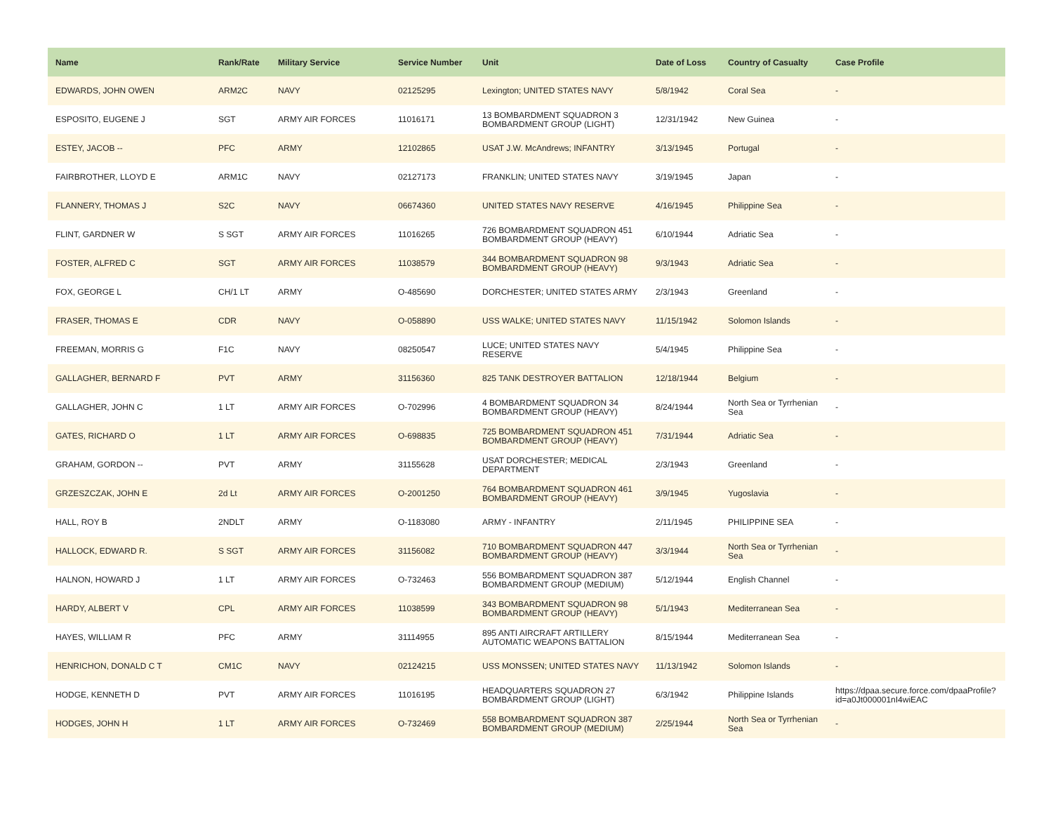| Name | Rank/Rate | Military Service | Service Number | Unit | Date of Loss | Country of Casualty | Case Profile |
| --- | --- | --- | --- | --- | --- | --- | --- |
| EDWARDS, JOHN OWEN | ARM2C | NAVY | 02125295 | Lexington; UNITED STATES NAVY | 5/8/1942 | Coral Sea | - |
| ESPOSITO, EUGENE J | SGT | ARMY AIR FORCES | 11016171 | 13 BOMBARDMENT SQUADRON 3 BOMBARDMENT GROUP (LIGHT) | 12/31/1942 | New Guinea | - |
| ESTEY, JACOB -- | PFC | ARMY | 12102865 | USAT J.W. McAndrews; INFANTRY | 3/13/1945 | Portugal | - |
| FAIRBROTHER, LLOYD E | ARM1C | NAVY | 02127173 | FRANKLIN; UNITED STATES NAVY | 3/19/1945 | Japan | - |
| FLANNERY, THOMAS J | S2C | NAVY | 06674360 | UNITED STATES NAVY RESERVE | 4/16/1945 | Philippine Sea | - |
| FLINT, GARDNER W | S SGT | ARMY AIR FORCES | 11016265 | 726 BOMBARDMENT SQUADRON 451 BOMBARDMENT GROUP (HEAVY) | 6/10/1944 | Adriatic Sea | - |
| FOSTER, ALFRED C | SGT | ARMY AIR FORCES | 11038579 | 344 BOMBARDMENT SQUADRON 98 BOMBARDMENT GROUP (HEAVY) | 9/3/1943 | Adriatic Sea | - |
| FOX, GEORGE L | CH/1 LT | ARMY | O-485690 | DORCHESTER; UNITED STATES ARMY | 2/3/1943 | Greenland | - |
| FRASER, THOMAS E | CDR | NAVY | O-058890 | USS WALKE; UNITED STATES NAVY | 11/15/1942 | Solomon Islands | - |
| FREEMAN, MORRIS G | F1C | NAVY | 08250547 | LUCE; UNITED STATES NAVY RESERVE | 5/4/1945 | Philippine Sea | - |
| GALLAGHER, BERNARD F | PVT | ARMY | 31156360 | 825 TANK DESTROYER BATTALION | 12/18/1944 | Belgium | - |
| GALLAGHER, JOHN C | 1 LT | ARMY AIR FORCES | O-702996 | 4 BOMBARDMENT SQUADRON 34 BOMBARDMENT GROUP (HEAVY) | 8/24/1944 | North Sea or Tyrrhenian Sea | - |
| GATES, RICHARD O | 1 LT | ARMY AIR FORCES | O-698835 | 725 BOMBARDMENT SQUADRON 451 BOMBARDMENT GROUP (HEAVY) | 7/31/1944 | Adriatic Sea | - |
| GRAHAM, GORDON -- | PVT | ARMY | 31155628 | USAT DORCHESTER; MEDICAL DEPARTMENT | 2/3/1943 | Greenland | - |
| GRZESZCZAK, JOHN E | 2d Lt | ARMY AIR FORCES | O-2001250 | 764 BOMBARDMENT SQUADRON 461 BOMBARDMENT GROUP (HEAVY) | 3/9/1945 | Yugoslavia | - |
| HALL, ROY B | 2NDLT | ARMY | O-1183080 | ARMY - INFANTRY | 2/11/1945 | PHILIPPINE SEA | - |
| HALLOCK, EDWARD R. | S SGT | ARMY AIR FORCES | 31156082 | 710 BOMBARDMENT SQUADRON 447 BOMBARDMENT GROUP (HEAVY) | 3/3/1944 | North Sea or Tyrrhenian Sea | - |
| HALNON, HOWARD J | 1 LT | ARMY AIR FORCES | O-732463 | 556 BOMBARDMENT SQUADRON 387 BOMBARDMENT GROUP (MEDIUM) | 5/12/1944 | English Channel | - |
| HARDY, ALBERT V | CPL | ARMY AIR FORCES | 11038599 | 343 BOMBARDMENT SQUADRON 98 BOMBARDMENT GROUP (HEAVY) | 5/1/1943 | Mediterranean Sea | - |
| HAYES, WILLIAM R | PFC | ARMY | 31114955 | 895 ANTI AIRCRAFT ARTILLERY AUTOMATIC WEAPONS BATTALION | 8/15/1944 | Mediterranean Sea | - |
| HENRICHON, DONALD C T | CM1C | NAVY | 02124215 | USS MONSSEN; UNITED STATES NAVY | 11/13/1942 | Solomon Islands | - |
| HODGE, KENNETH D | PVT | ARMY AIR FORCES | 11016195 | HEADQUARTERS SQUADRON 27 BOMBARDMENT GROUP (LIGHT) | 6/3/1942 | Philippine Islands | https://dpaa.secure.force.com/dpaaProfile?id=a0Jt000001nI4wiEAC |
| HODGES, JOHN H | 1 LT | ARMY AIR FORCES | O-732469 | 558 BOMBARDMENT SQUADRON 387 BOMBARDMENT GROUP (MEDIUM) | 2/25/1944 | North Sea or Tyrrhenian Sea | - |